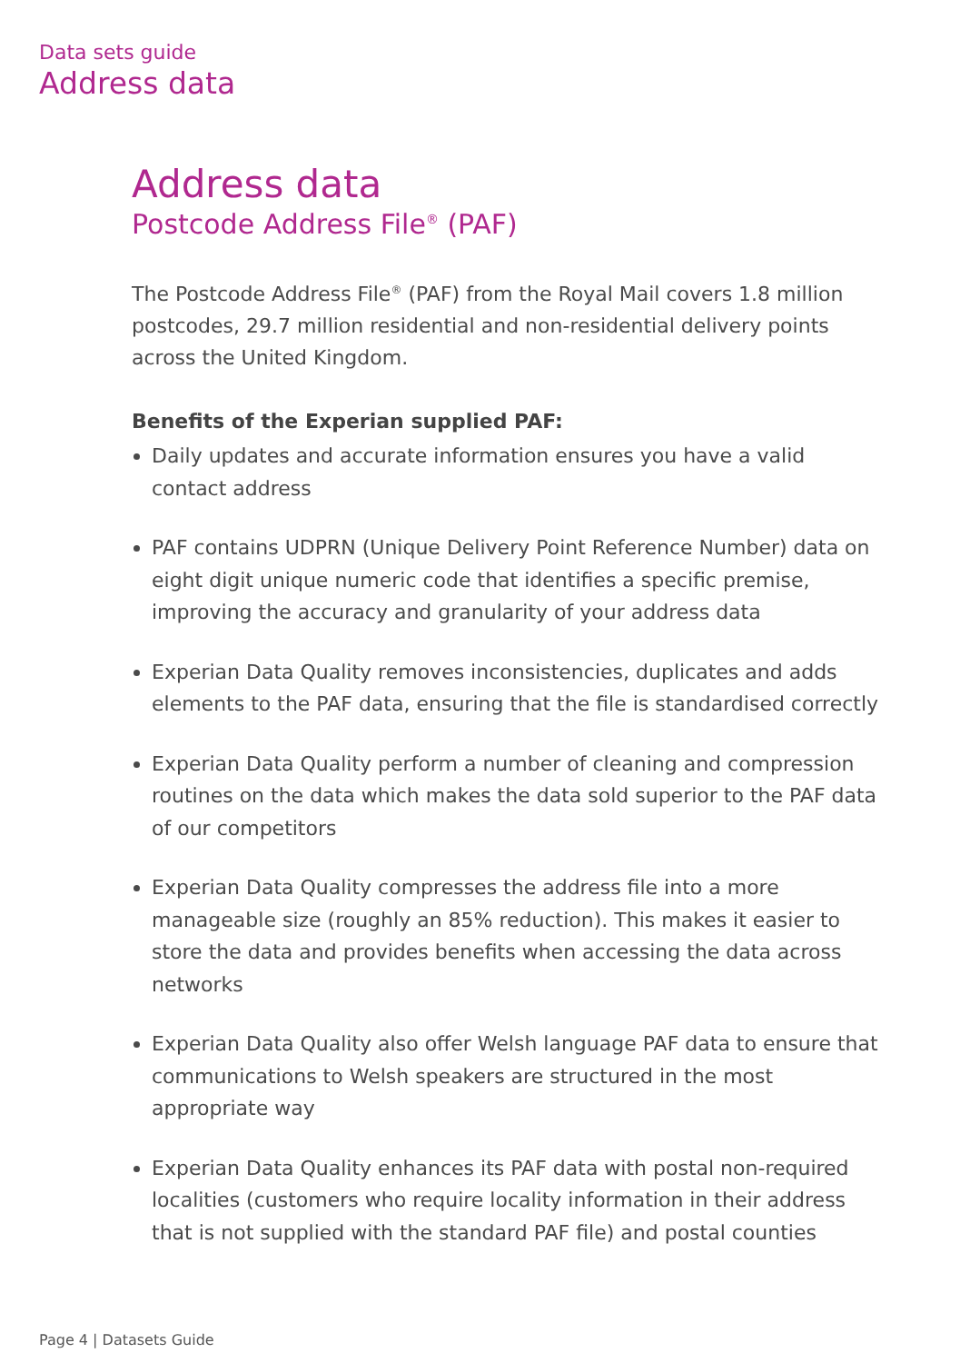Data sets guide
Address data
Address data
Postcode Address File<sup>®</sup> (PAF)
The Postcode Address File<sup>®</sup> (PAF) from the Royal Mail covers 1.8 million postcodes, 29.7 million residential and non-residential delivery points across the United Kingdom.
Benefits of the Experian supplied PAF:
Daily updates and accurate information ensures you have a valid contact address
PAF contains UDPRN (Unique Delivery Point Reference Number) data on eight digit unique numeric code that identifies a specific premise, improving the accuracy and granularity of your address data
Experian Data Quality removes inconsistencies, duplicates and adds elements to the PAF data, ensuring that the file is standardised correctly
Experian Data Quality perform a number of cleaning and compression routines on the data which makes the data sold superior to the PAF data of our competitors
Experian Data Quality compresses the address file into a more manageable size (roughly an 85% reduction). This makes it easier to store the data and provides benefits when accessing the data across networks
Experian Data Quality also offer Welsh language PAF data to ensure that communications to Welsh speakers are structured in the most appropriate way
Experian Data Quality enhances its PAF data with postal non-required localities (customers who require locality information in their address that is not supplied with the standard PAF file) and postal counties
Page 4 | Datasets Guide